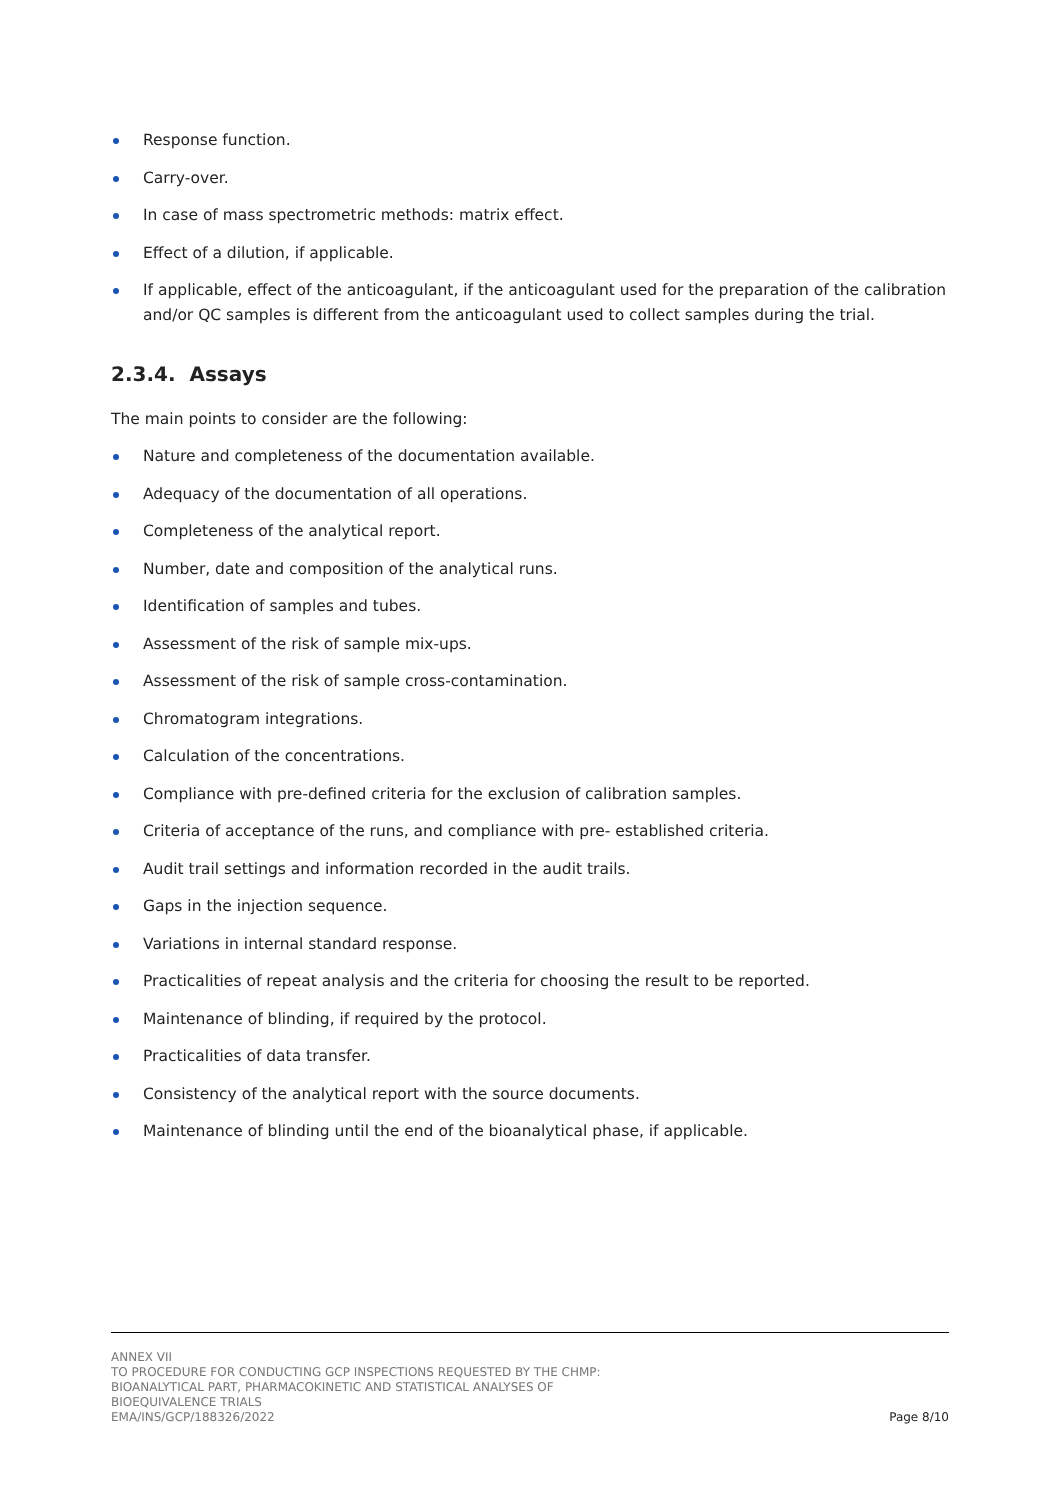Response function.
Carry-over.
In case of mass spectrometric methods: matrix effect.
Effect of a dilution, if applicable.
If applicable, effect of the anticoagulant, if the anticoagulant used for the preparation of the calibration and/or QC samples is different from the anticoagulant used to collect samples during the trial.
2.3.4. Assays
The main points to consider are the following:
Nature and completeness of the documentation available.
Adequacy of the documentation of all operations.
Completeness of the analytical report.
Number, date and composition of the analytical runs.
Identification of samples and tubes.
Assessment of the risk of sample mix-ups.
Assessment of the risk of sample cross-contamination.
Chromatogram integrations.
Calculation of the concentrations.
Compliance with pre-defined criteria for the exclusion of calibration samples.
Criteria of acceptance of the runs, and compliance with pre- established criteria.
Audit trail settings and information recorded in the audit trails.
Gaps in the injection sequence.
Variations in internal standard response.
Practicalities of repeat analysis and the criteria for choosing the result to be reported.
Maintenance of blinding, if required by the protocol.
Practicalities of data transfer.
Consistency of the analytical report with the source documents.
Maintenance of blinding until the end of the bioanalytical phase, if applicable.
ANNEX VII
TO PROCEDURE FOR CONDUCTING GCP INSPECTIONS REQUESTED BY THE CHMP:
BIOANALYTICAL PART, PHARMACOKINETIC AND STATISTICAL ANALYSES OF
BIOEQUIVALENCE TRIALS
EMA/INS/GCP/188326/2022
Page 8/10